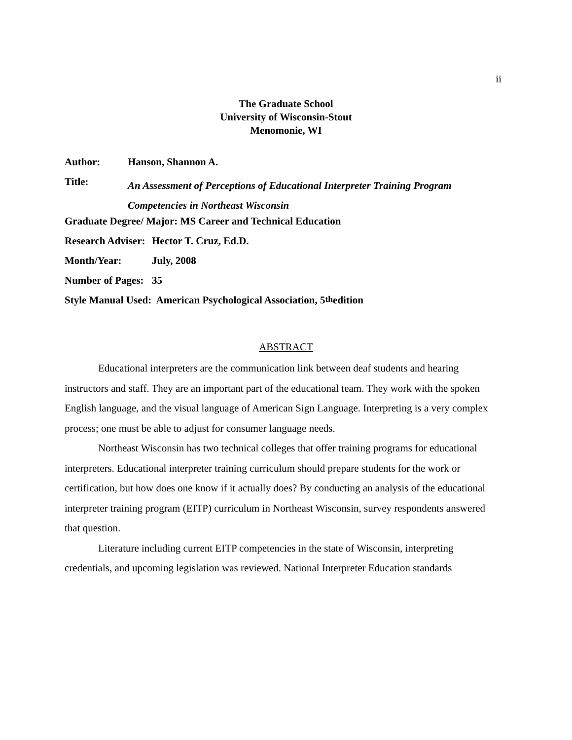ii
The Graduate School
University of Wisconsin-Stout
Menomonie, WI
Author: Hanson, Shannon A.
Title: An Assessment of Perceptions of Educational Interpreter Training Program Competencies in Northeast Wisconsin
Graduate Degree/ Major: MS Career and Technical Education
Research Adviser: Hector T. Cruz, Ed.D.
Month/Year: July, 2008
Number of Pages: 35
Style Manual Used: American Psychological Association, 5<sup>th</sup> edition
ABSTRACT
Educational interpreters are the communication link between deaf students and hearing instructors and staff. They are an important part of the educational team. They work with the spoken English language, and the visual language of American Sign Language. Interpreting is a very complex process; one must be able to adjust for consumer language needs.
Northeast Wisconsin has two technical colleges that offer training programs for educational interpreters. Educational interpreter training curriculum should prepare students for the work or certification, but how does one know if it actually does? By conducting an analysis of the educational interpreter training program (EITP) curriculum in Northeast Wisconsin, survey respondents answered that question.
Literature including current EITP competencies in the state of Wisconsin, interpreting credentials, and upcoming legislation was reviewed. National Interpreter Education standards